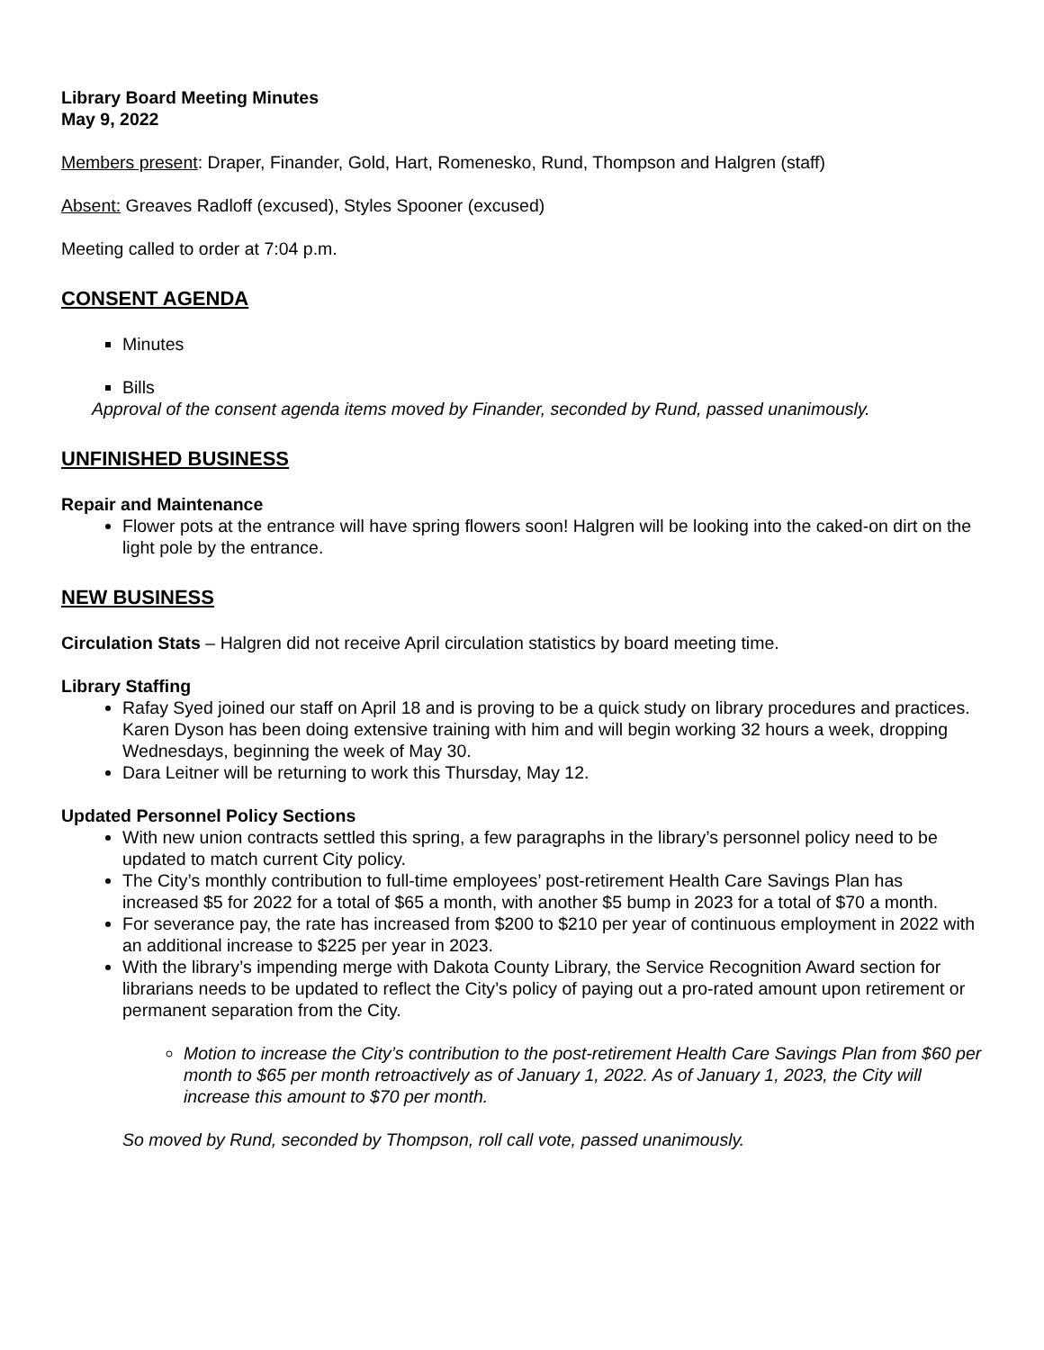Library Board Meeting Minutes
May 9, 2022
Members present: Draper, Finander, Gold, Hart, Romenesko, Rund, Thompson and Halgren (staff)
Absent: Greaves Radloff (excused), Styles Spooner (excused)
Meeting called to order at 7:04 p.m.
CONSENT AGENDA
Minutes
Bills
Approval of the consent agenda items moved by Finander, seconded by Rund, passed unanimously.
UNFINISHED BUSINESS
Repair and Maintenance
Flower pots at the entrance will have spring flowers soon! Halgren will be looking into the caked-on dirt on the light pole by the entrance.
NEW BUSINESS
Circulation Stats – Halgren did not receive April circulation statistics by board meeting time.
Library Staffing
Rafay Syed joined our staff on April 18 and is proving to be a quick study on library procedures and practices. Karen Dyson has been doing extensive training with him and will begin working 32 hours a week, dropping Wednesdays, beginning the week of May 30.
Dara Leitner will be returning to work this Thursday, May 12.
Updated Personnel Policy Sections
With new union contracts settled this spring, a few paragraphs in the library’s personnel policy need to be updated to match current City policy.
The City’s monthly contribution to full-time employees’ post-retirement Health Care Savings Plan has increased $5 for 2022 for a total of $65 a month, with another $5 bump in 2023 for a total of $70 a month.
For severance pay, the rate has increased from $200 to $210 per year of continuous employment in 2022 with an additional increase to $225 per year in 2023.
With the library’s impending merge with Dakota County Library, the Service Recognition Award section for librarians needs to be updated to reflect the City’s policy of paying out a pro-rated amount upon retirement or permanent separation from the City.
Motion to increase the City’s contribution to the post-retirement Health Care Savings Plan from $60 per month to $65 per month retroactively as of January 1, 2022. As of January 1, 2023, the City will increase this amount to $70 per month.
So moved by Rund, seconded by Thompson, roll call vote, passed unanimously.